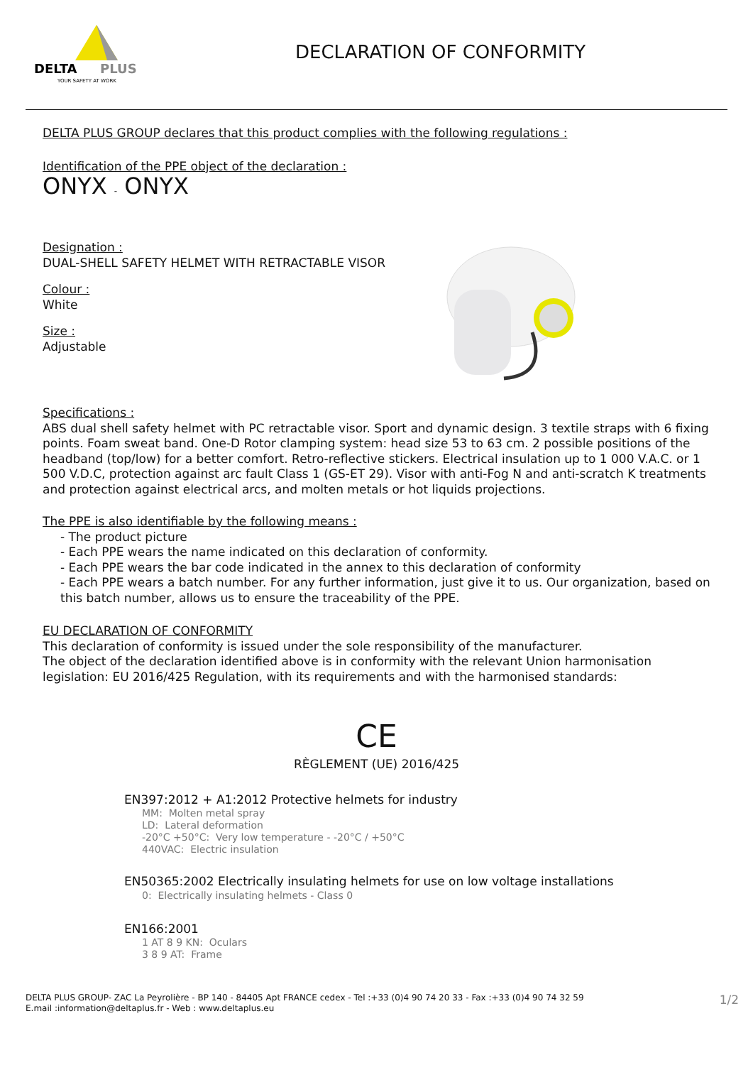DELTA
PLUS
YOUR SAFETY AT WORK
DECLARATION OF CONFORMITY
DELTA PLUS GROUP declares that this product complies with the following regulations :
Identification of the PPE object of the declaration :
ONYX - ONYX
Designation :
DUAL-SHELL SAFETY HELMET WITH RETRACTABLE VISOR
Colour :
White
Size :
Adjustable
Specifications :
ABS dual shell safety helmet with PC retractable visor. Sport and dynamic design. 3 textile straps with 6 fixing points. Foam sweat band. One-D Rotor clamping system: head size 53 to 63 cm. 2 possible positions of the headband (top/low) for a better comfort. Retro-reflective stickers. Electrical insulation up to 1 000 V.A.C. or 1 500 V.D.C, protection against arc fault Class 1 (GS-ET 29). Visor with anti-Fog N and anti-scratch K treatments and protection against electrical arcs, and molten metals or hot liquids projections.
The PPE is also identifiable by the following means :
- The product picture
- Each PPE wears the name indicated on this declaration of conformity.
- Each PPE wears the bar code indicated in the annex to this declaration of conformity
- Each PPE wears a batch number. For any further information, just give it to us. Our organization, based on this batch number, allows us to ensure the traceability of the PPE.
EU DECLARATION OF CONFORMITY
This declaration of conformity is issued under the sole responsibility of the manufacturer.
The object of the declaration identified above is in conformity with the relevant Union harmonisation legislation: EU 2016/425 Regulation, with its requirements and with the harmonised standards:
CE
RÈGLEMENT (UE) 2016/425
EN397:2012 + A1:2012 Protective helmets for industry
MM: Molten metal spray
LD: Lateral deformation
-20°C +50°C: Very low temperature - -20°C / +50°C
440VAC: Electric insulation
EN50365:2002 Electrically insulating helmets for use on low voltage installations
0: Electrically insulating helmets - Class 0
EN166:2001
1 AT 8 9 KN: Oculars
3 8 9 AT: Frame
DELTA PLUS GROUP- ZAC La Peyrolière - BP 140 - 84405 Apt FRANCE cedex - Tel :+33 (0)4 90 74 20 33 - Fax :+33 (0)4 90 74 32 59
E.mail :information@deltaplus.fr - Web : www.deltaplus.eu
1/2